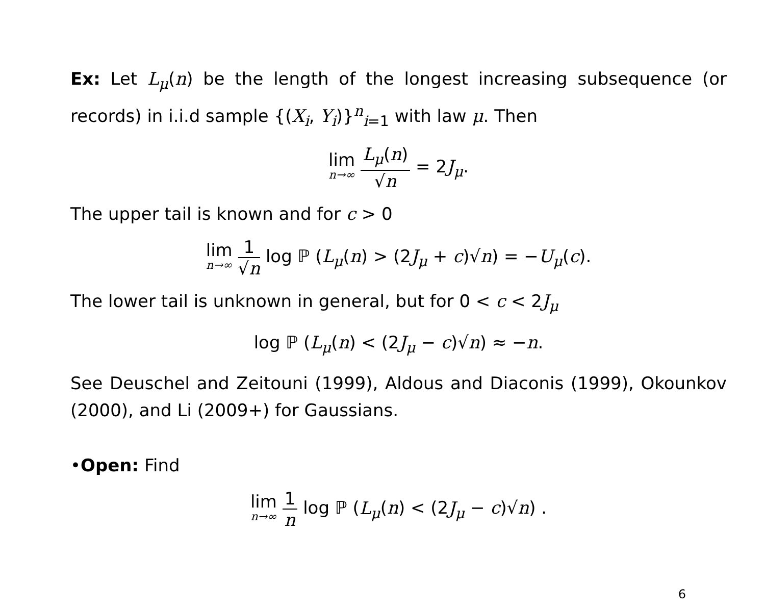Ex: Let L<sub>μ</sub>(n) be the length of the longest increasing subsequence (or records) in i.i.d sample {(X<sub>i</sub>, Y<sub>i</sub>)}<sup>n</sup><sub>i=1</sub> with law μ. Then
lim n→∞ L<sub>μ</sub>(n) √n = 2J<sub>μ</sub>.
The upper tail is known and for c > 0
lim n→∞ 1 √n log ℙ (L<sub>μ</sub>(n) > (2J<sub>μ</sub> + c)√n) = −U<sub>μ</sub>(c).
The lower tail is unknown in general, but for 0 < c < 2J<sub>μ</sub>
log ℙ (L<sub>μ</sub>(n) < (2J<sub>μ</sub> − c)√n) ≈ −n.
See Deuschel and Zeitouni (1999), Aldous and Diaconis (1999), Okounkov (2000), and Li (2009+) for Gaussians.
•Open: Find
lim n→∞ 1 n log ℙ (L<sub>μ</sub>(n) < (2J<sub>μ</sub> − c)√n) .
6